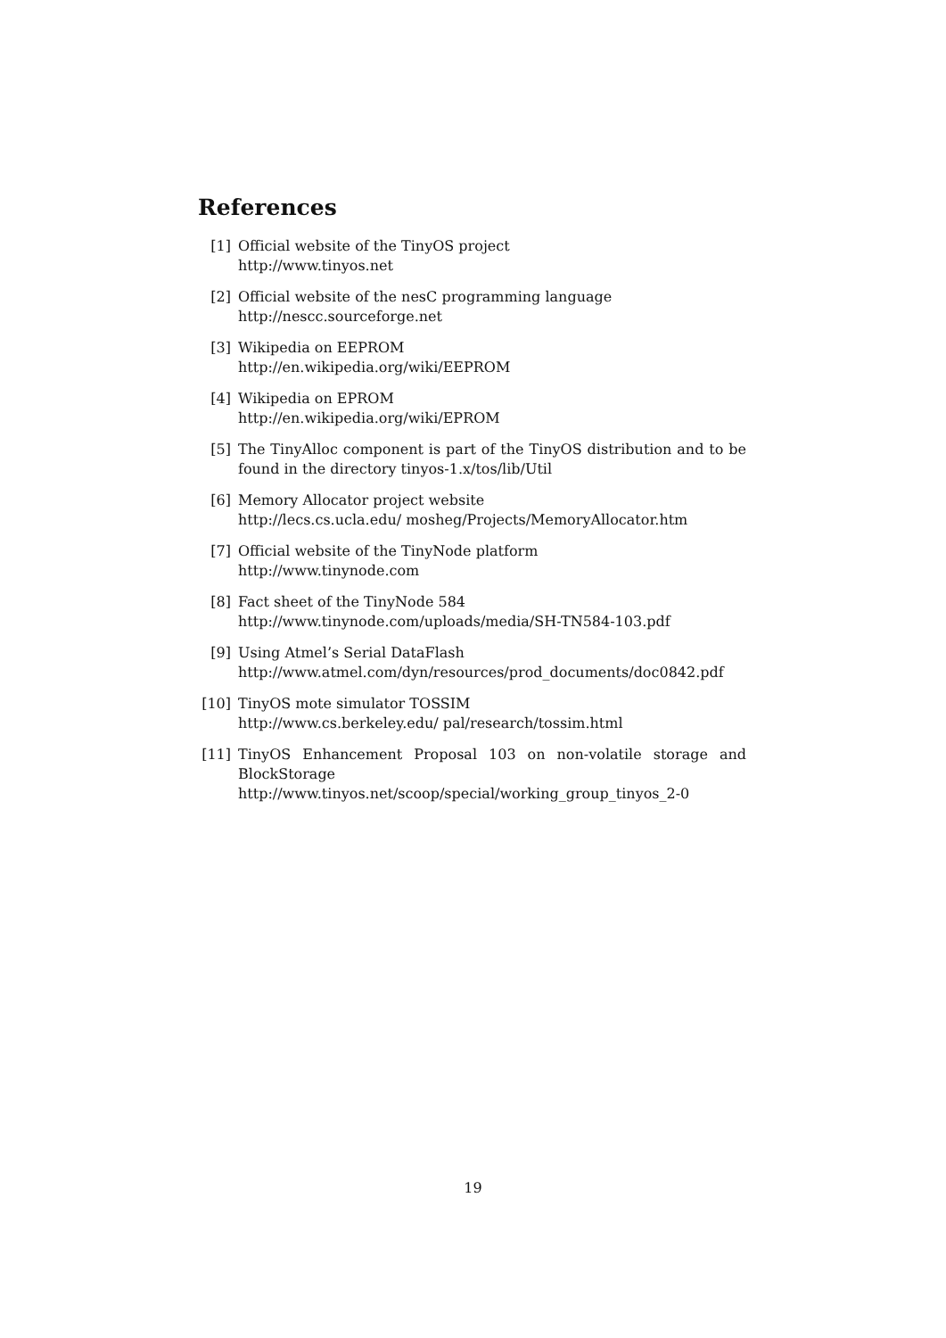References
[1] Official website of the TinyOS project
http://www.tinyos.net
[2] Official website of the nesC programming language
http://nescc.sourceforge.net
[3] Wikipedia on EEPROM
http://en.wikipedia.org/wiki/EEPROM
[4] Wikipedia on EPROM
http://en.wikipedia.org/wiki/EPROM
[5] The TinyAlloc component is part of the TinyOS distribution and to be found in the directory tinyos-1.x/tos/lib/Util
[6] Memory Allocator project website
http://lecs.cs.ucla.edu/ mosheg/Projects/MemoryAllocator.htm
[7] Official website of the TinyNode platform
http://www.tinynode.com
[8] Fact sheet of the TinyNode 584
http://www.tinynode.com/uploads/media/SH-TN584-103.pdf
[9] Using Atmel’s Serial DataFlash
http://www.atmel.com/dyn/resources/prod_documents/doc0842.pdf
[10] TinyOS mote simulator TOSSIM
http://www.cs.berkeley.edu/ pal/research/tossim.html
[11] TinyOS Enhancement Proposal 103 on non-volatile storage and BlockStorage
http://www.tinyos.net/scoop/special/working_group_tinyos_2-0
19